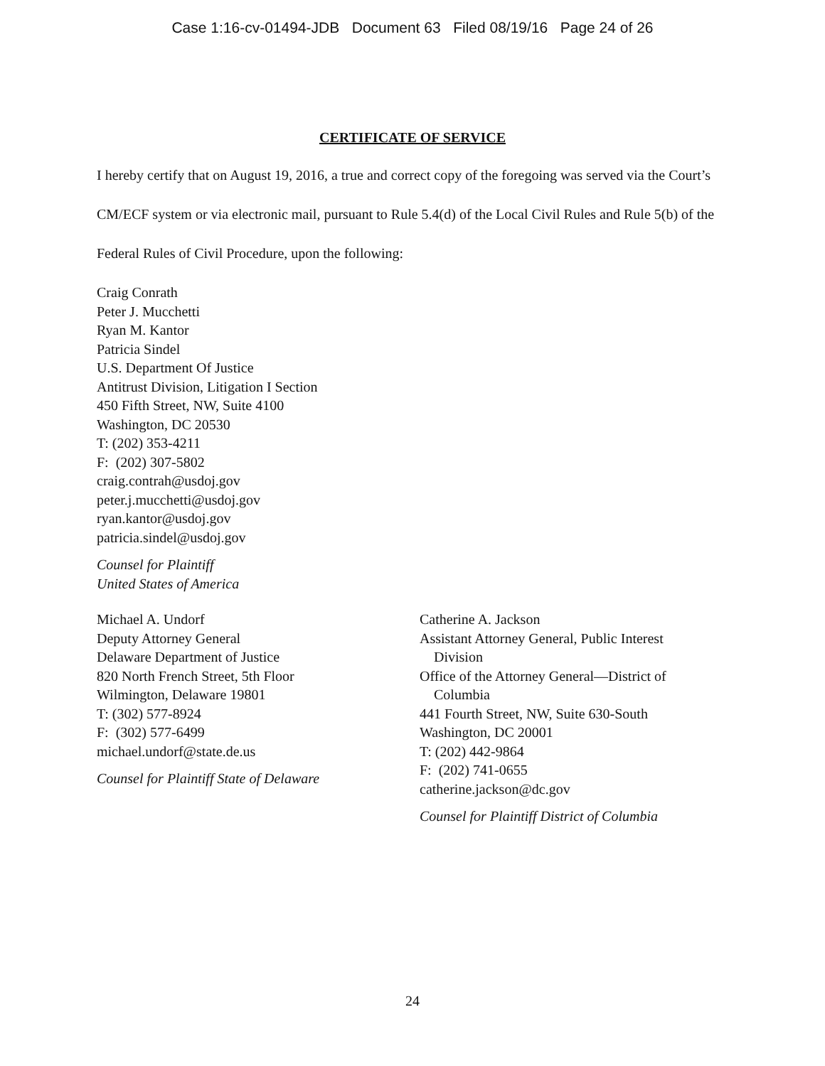Case 1:16-cv-01494-JDB Document 63 Filed 08/19/16 Page 24 of 26
CERTIFICATE OF SERVICE
I hereby certify that on August 19, 2016, a true and correct copy of the foregoing was served via the Court’s CM/ECF system or via electronic mail, pursuant to Rule 5.4(d) of the Local Civil Rules and Rule 5(b) of the Federal Rules of Civil Procedure, upon the following:
Craig Conrath
Peter J. Mucchetti
Ryan M. Kantor
Patricia Sindel
U.S. Department Of Justice
Antitrust Division, Litigation I Section
450 Fifth Street, NW, Suite 4100
Washington, DC 20530
T: (202) 353-4211
F: (202) 307-5802
craig.contrah@usdoj.gov
peter.j.mucchetti@usdoj.gov
ryan.kantor@usdoj.gov
patricia.sindel@usdoj.gov
Counsel for Plaintiff
United States of America
Michael A. Undorf
Deputy Attorney General
Delaware Department of Justice
820 North French Street, 5th Floor
Wilmington, Delaware 19801
T: (302) 577-8924
F: (302) 577-6499
michael.undorf@state.de.us
Counsel for Plaintiff State of Delaware
Catherine A. Jackson
Assistant Attorney General, Public Interest
Division
Office of the Attorney General—District of
Columbia
441 Fourth Street, NW, Suite 630-South
Washington, DC 20001
T: (202) 442-9864
F: (202) 741-0655
catherine.jackson@dc.gov
Counsel for Plaintiff District of Columbia
24